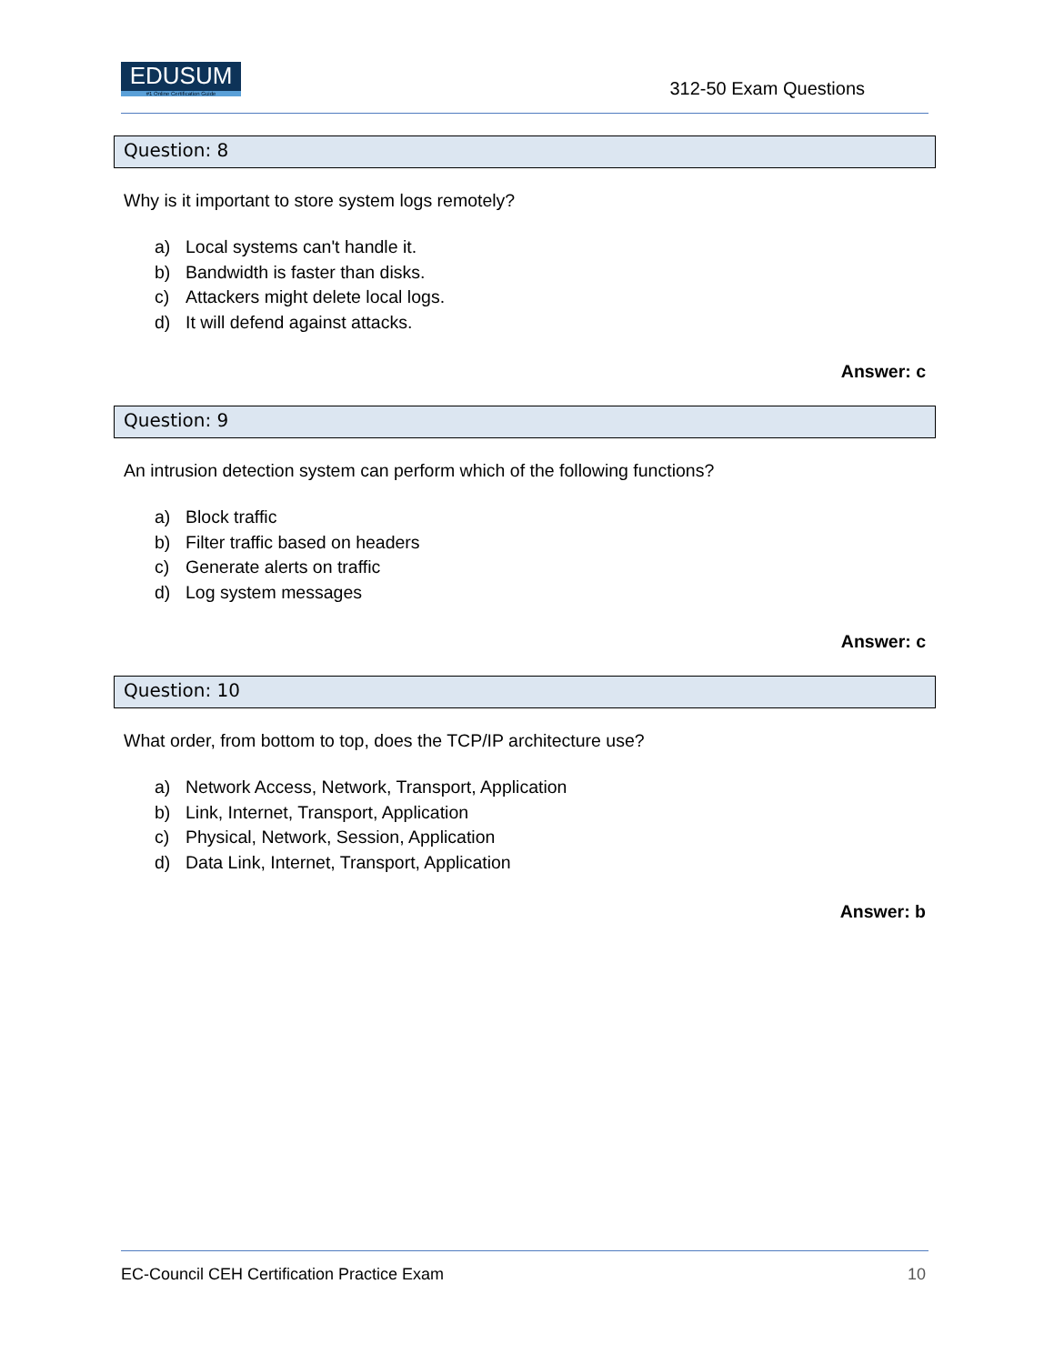EDUSUM
#1 Online Certification Guide
312-50 Exam Questions
Question: 8
Why is it important to store system logs remotely?
a) Local systems can't handle it.
b) Bandwidth is faster than disks.
c) Attackers might delete local logs.
d) It will defend against attacks.
Answer: c
Question: 9
An intrusion detection system can perform which of the following functions?
a) Block traffic
b) Filter traffic based on headers
c) Generate alerts on traffic
d) Log system messages
Answer: c
Question: 10
What order, from bottom to top, does the TCP/IP architecture use?
a) Network Access, Network, Transport, Application
b) Link, Internet, Transport, Application
c) Physical, Network, Session, Application
d) Data Link, Internet, Transport, Application
Answer: b
EC-Council CEH Certification Practice Exam 10